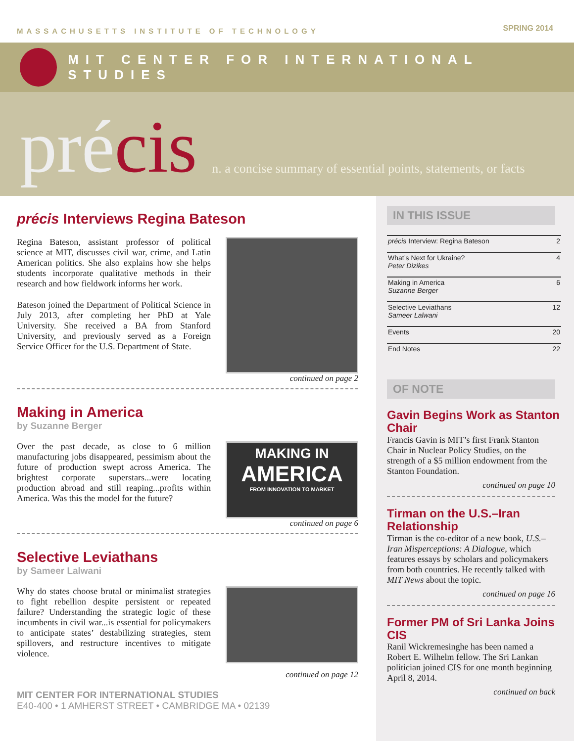MASSACHUSETTS INSTITUTE OF TECHNOLOGY SPRING 2014
MIT CENTER FOR INTERNATIONAL STUDIES
précis n. a concise summary of essential points, statements, or facts
précis Interviews Regina Bateson
Regina Bateson, assistant professor of political science at MIT, discusses civil war, crime, and Latin American politics. She also explains how she helps students incorporate qualitative methods in their research and how fieldwork informs her work.
Bateson joined the Department of Political Science in July 2013, after completing her PhD at Yale University. She received a BA from Stanford University, and previously served as a Foreign Service Officer for the U.S. Department of State.
continued on page 2
Making in America
by Suzanne Berger
Over the past decade, as close to 6 million manufacturing jobs disappeared, pessimism about the future of production swept across America. The brightest corporate superstars...were locating production abroad and still reaping...profits within America. Was this the model for the future?
MAKING IN
AMERICA
FROM INNOVATION TO MARKET
continued on page 6
Selective Leviathans
by Sameer Lalwani
Why do states choose brutal or minimalist strategies to fight rebellion despite persistent or repeated failure? Understanding the strategic logic of these incumbents in civil war...is essential for policymakers to anticipate states’ destabilizing strategies, stem spillovers, and restructure incentives to mitigate violence.
continued on page 12
MIT CENTER FOR INTERNATIONAL STUDIES
E40-400 • 1 AMHERST STREET • CAMBRIDGE MA • 02139
IN THIS ISSUE
| précis Interview: Regina Bateson | 2 |
| What’s Next for Ukraine? Peter Dizikes | 4 |
| Making in America Suzanne Berger | 6 |
| Selective Leviathans Sameer Lalwani | 12 |
| Events | 20 |
| End Notes | 22 |
OF NOTE
Gavin Begins Work as Stanton Chair
Francis Gavin is MIT’s first Frank Stanton Chair in Nuclear Policy Studies, on the strength of a $5 million endowment from the Stanton Foundation.
continued on page 10
Tirman on the U.S.–Iran Relationship
Tirman is the co-editor of a new book, U.S.–Iran Misperceptions: A Dialogue, which features essays by scholars and policymakers from both countries. He recently talked with MIT News about the topic.
continued on page 16
Former PM of Sri Lanka Joins CIS
Ranil Wickremesinghe has been named a Robert E. Wilhelm fellow. The Sri Lankan politician joined CIS for one month beginning April 8, 2014.
continued on back